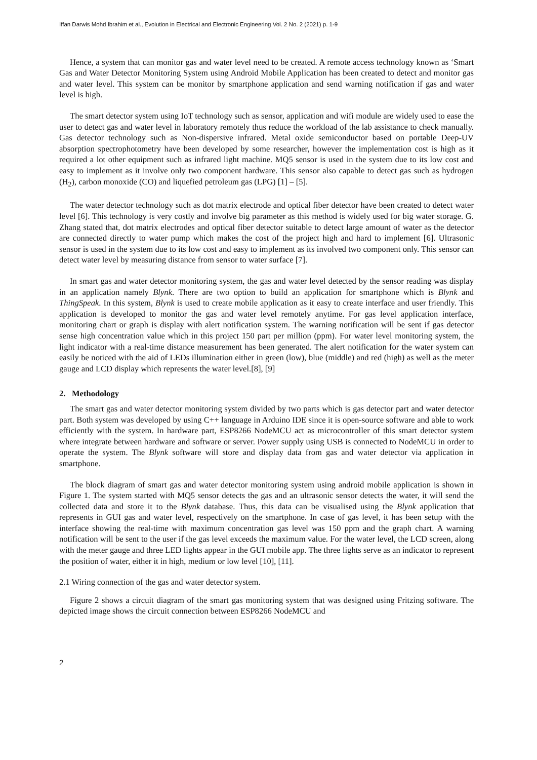Iffan Darwis Mohd Ibrahim et al., Evolution in Electrical and Electronic Engineering Vol. 2 No. 2 (2021) p. 1-9
Hence, a system that can monitor gas and water level need to be created. A remote access technology known as ‘Smart Gas and Water Detector Monitoring System using Android Mobile Application has been created to detect and monitor gas and water level. This system can be monitor by smartphone application and send warning notification if gas and water level is high.
The smart detector system using IoT technology such as sensor, application and wifi module are widely used to ease the user to detect gas and water level in laboratory remotely thus reduce the workload of the lab assistance to check manually. Gas detector technology such as Non-dispersive infrared. Metal oxide semiconductor based on portable Deep-UV absorption spectrophotometry have been developed by some researcher, however the implementation cost is high as it required a lot other equipment such as infrared light machine. MQ5 sensor is used in the system due to its low cost and easy to implement as it involve only two component hardware. This sensor also capable to detect gas such as hydrogen (H<sub>2</sub>), carbon monoxide (CO) and liquefied petroleum gas (LPG) [1] – [5].
The water detector technology such as dot matrix electrode and optical fiber detector have been created to detect water level [6]. This technology is very costly and involve big parameter as this method is widely used for big water storage. G. Zhang stated that, dot matrix electrodes and optical fiber detector suitable to detect large amount of water as the detector are connected directly to water pump which makes the cost of the project high and hard to implement [6]. Ultrasonic sensor is used in the system due to its low cost and easy to implement as its involved two component only. This sensor can detect water level by measuring distance from sensor to water surface [7].
In smart gas and water detector monitoring system, the gas and water level detected by the sensor reading was display in an application namely Blynk. There are two option to build an application for smartphone which is Blynk and ThingSpeak. In this system, Blynk is used to create mobile application as it easy to create interface and user friendly. This application is developed to monitor the gas and water level remotely anytime. For gas level application interface, monitoring chart or graph is display with alert notification system. The warning notification will be sent if gas detector sense high concentration value which in this project 150 part per million (ppm). For water level monitoring system, the light indicator with a real-time distance measurement has been generated. The alert notification for the water system can easily be noticed with the aid of LEDs illumination either in green (low), blue (middle) and red (high) as well as the meter gauge and LCD display which represents the water level.[8], [9]
2. Methodology
The smart gas and water detector monitoring system divided by two parts which is gas detector part and water detector part. Both system was developed by using C++ language in Arduino IDE since it is open-source software and able to work efficiently with the system. In hardware part, ESP8266 NodeMCU act as microcontroller of this smart detector system where integrate between hardware and software or server. Power supply using USB is connected to NodeMCU in order to operate the system. The Blynk software will store and display data from gas and water detector via application in smartphone.
The block diagram of smart gas and water detector monitoring system using android mobile application is shown in Figure 1. The system started with MQ5 sensor detects the gas and an ultrasonic sensor detects the water, it will send the collected data and store it to the Blynk database. Thus, this data can be visualised using the Blynk application that represents in GUI gas and water level, respectively on the smartphone. In case of gas level, it has been setup with the interface showing the real-time with maximum concentration gas level was 150 ppm and the graph chart. A warning notification will be sent to the user if the gas level exceeds the maximum value. For the water level, the LCD screen, along with the meter gauge and three LED lights appear in the GUI mobile app. The three lights serve as an indicator to represent the position of water, either it in high, medium or low level [10], [11].
2.1 Wiring connection of the gas and water detector system.
Figure 2 shows a circuit diagram of the smart gas monitoring system that was designed using Fritzing software. The depicted image shows the circuit connection between ESP8266 NodeMCU and
2